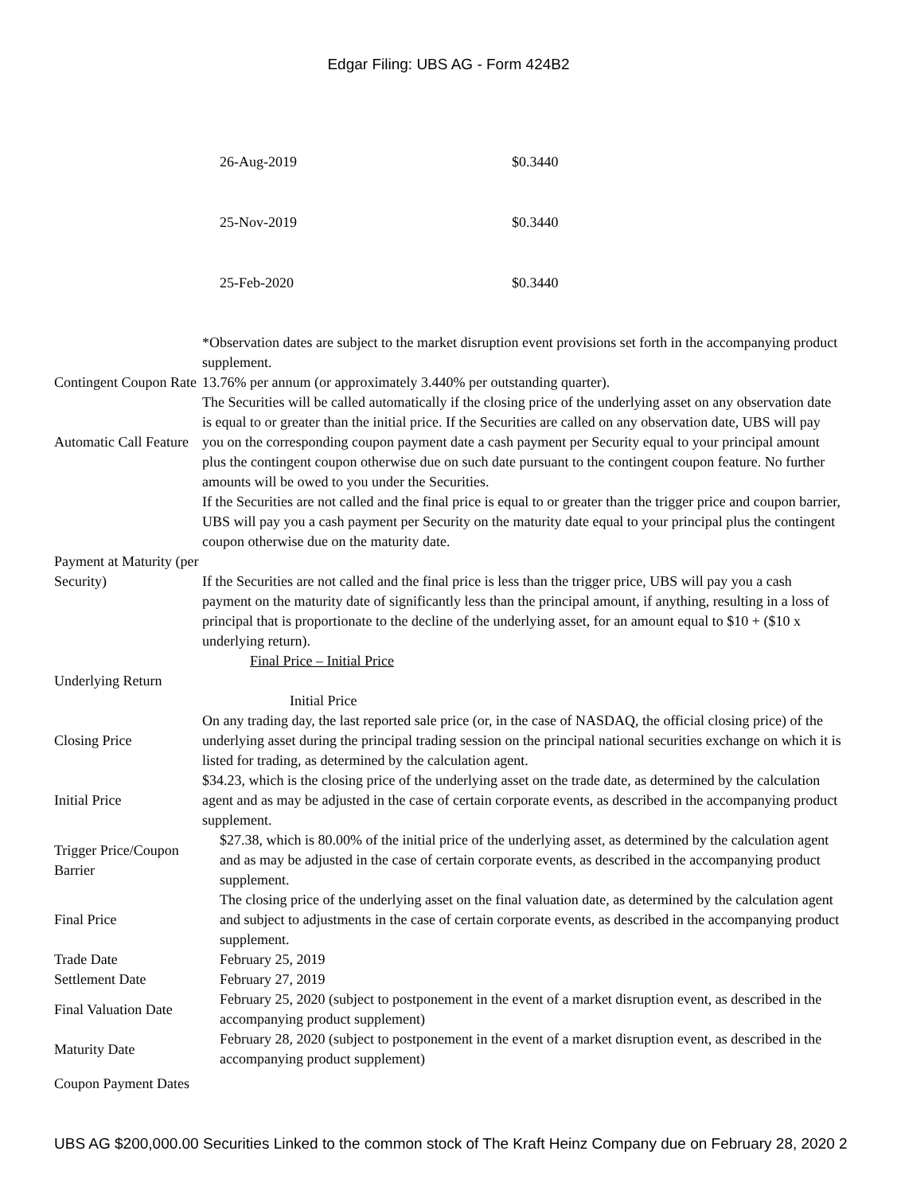Edgar Filing: UBS AG - Form 424B2
| 26-Aug-2019 | $0.3440 |
| 25-Nov-2019 | $0.3440 |
| 25-Feb-2020 | $0.3440 |
| | *Observation dates are subject to the market disruption event provisions set forth in the accompanying product supplement. |
| Contingent Coupon Rate | 13.76% per annum (or approximately 3.440% per outstanding quarter). |
| Automatic Call Feature | The Securities will be called automatically if the closing price of the underlying asset on any observation date is equal to or greater than the initial price. If the Securities are called on any observation date, UBS will pay you on the corresponding coupon payment date a cash payment per Security equal to your principal amount plus the contingent coupon otherwise due on such date pursuant to the contingent coupon feature. No further amounts will be owed to you under the Securities. |
| Payment at Maturity (per Security) | If the Securities are not called and the final price is equal to or greater than the trigger price and coupon barrier, UBS will pay you a cash payment per Security on the maturity date equal to your principal plus the contingent coupon otherwise due on the maturity date. If the Securities are not called and the final price is less than the trigger price, UBS will pay you a cash payment on the maturity date of significantly less than the principal amount, if anything, resulting in a loss of principal that is proportionate to the decline of the underlying asset, for an amount equal to $10 + ($10 x underlying return). |
| Underlying Return | Final Price – Initial Price Initial Price |
| Closing Price | On any trading day, the last reported sale price (or, in the case of NASDAQ, the official closing price) of the underlying asset during the principal trading session on the principal national securities exchange on which it is listed for trading, as determined by the calculation agent. |
| Initial Price | $34.23, which is the closing price of the underlying asset on the trade date, as determined by the calculation agent and as may be adjusted in the case of certain corporate events, as described in the accompanying product supplement. |
| Trigger Price/Coupon Barrier | $27.38, which is 80.00% of the initial price of the underlying asset, as determined by the calculation agent and as may be adjusted in the case of certain corporate events, as described in the accompanying product supplement. |
| Final Price | The closing price of the underlying asset on the final valuation date, as determined by the calculation agent and subject to adjustments in the case of certain corporate events, as described in the accompanying product supplement. |
| Trade Date | February 25, 2019 |
| Settlement Date | February 27, 2019 |
| Final Valuation Date | February 25, 2020 (subject to postponement in the event of a market disruption event, as described in the accompanying product supplement) |
| Maturity Date | February 28, 2020 (subject to postponement in the event of a market disruption event, as described in the accompanying product supplement) |
| Coupon Payment Dates | |
UBS AG $200,000.00 Securities Linked to the common stock of The Kraft Heinz Company due on February 28, 2020 2